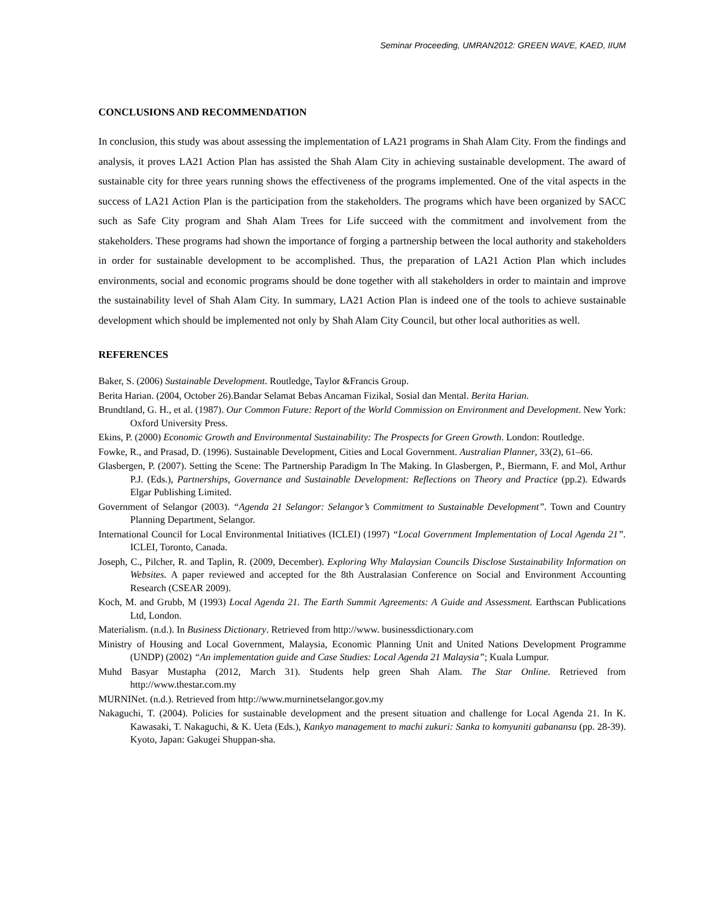Seminar Proceeding, UMRAN2012: GREEN WAVE, KAED, IIUM
CONCLUSIONS AND RECOMMENDATION
In conclusion, this study was about assessing the implementation of LA21 programs in Shah Alam City. From the findings and analysis, it proves LA21 Action Plan has assisted the Shah Alam City in achieving sustainable development. The award of sustainable city for three years running shows the effectiveness of the programs implemented. One of the vital aspects in the success of LA21 Action Plan is the participation from the stakeholders. The programs which have been organized by SACC such as Safe City program and Shah Alam Trees for Life succeed with the commitment and involvement from the stakeholders. These programs had shown the importance of forging a partnership between the local authority and stakeholders in order for sustainable development to be accomplished. Thus, the preparation of LA21 Action Plan which includes environments, social and economic programs should be done together with all stakeholders in order to maintain and improve the sustainability level of Shah Alam City. In summary, LA21 Action Plan is indeed one of the tools to achieve sustainable development which should be implemented not only by Shah Alam City Council, but other local authorities as well.
REFERENCES
Baker, S. (2006) Sustainable Development. Routledge, Taylor &Francis Group.
Berita Harian. (2004, October 26).Bandar Selamat Bebas Ancaman Fizikal, Sosial dan Mental. Berita Harian.
Brundtland, G. H., et al. (1987). Our Common Future: Report of the World Commission on Environment and Development. New York: Oxford University Press.
Ekins, P. (2000) Economic Growth and Environmental Sustainability: The Prospects for Green Growth. London: Routledge.
Fowke, R., and Prasad, D. (1996). Sustainable Development, Cities and Local Government. Australian Planner, 33(2), 61–66.
Glasbergen, P. (2007). Setting the Scene: The Partnership Paradigm In The Making. In Glasbergen, P., Biermann, F. and Mol, Arthur P.J. (Eds.), Partnerships, Governance and Sustainable Development: Reflections on Theory and Practice (pp.2). Edwards Elgar Publishing Limited.
Government of Selangor (2003). “Agenda 21 Selangor: Selangor’s Commitment to Sustainable Development”. Town and Country Planning Department, Selangor.
International Council for Local Environmental Initiatives (ICLEI) (1997) “Local Government Implementation of Local Agenda 21”. ICLEI, Toronto, Canada.
Joseph, C., Pilcher, R. and Taplin, R. (2009, December). Exploring Why Malaysian Councils Disclose Sustainability Information on Websites. A paper reviewed and accepted for the 8th Australasian Conference on Social and Environment Accounting Research (CSEAR 2009).
Koch, M. and Grubb, M (1993) Local Agenda 21. The Earth Summit Agreements: A Guide and Assessment. Earthscan Publications Ltd, London.
Materialism. (n.d.). In Business Dictionary. Retrieved from http://www. businessdictionary.com
Ministry of Housing and Local Government, Malaysia, Economic Planning Unit and United Nations Development Programme (UNDP) (2002) “An implementation guide and Case Studies: Local Agenda 21 Malaysia”; Kuala Lumpur.
Muhd Basyar Mustapha (2012, March 31). Students help green Shah Alam. The Star Online. Retrieved from http://www.thestar.com.my
MURNINet. (n.d.). Retrieved from http://www.murninetselangor.gov.my
Nakaguchi, T. (2004). Policies for sustainable development and the present situation and challenge for Local Agenda 21. In K. Kawasaki, T. Nakaguchi, & K. Ueta (Eds.), Kankyo management to machi zukuri: Sanka to komyuniti gabanansu (pp. 28-39). Kyoto, Japan: Gakugei Shuppan-sha.